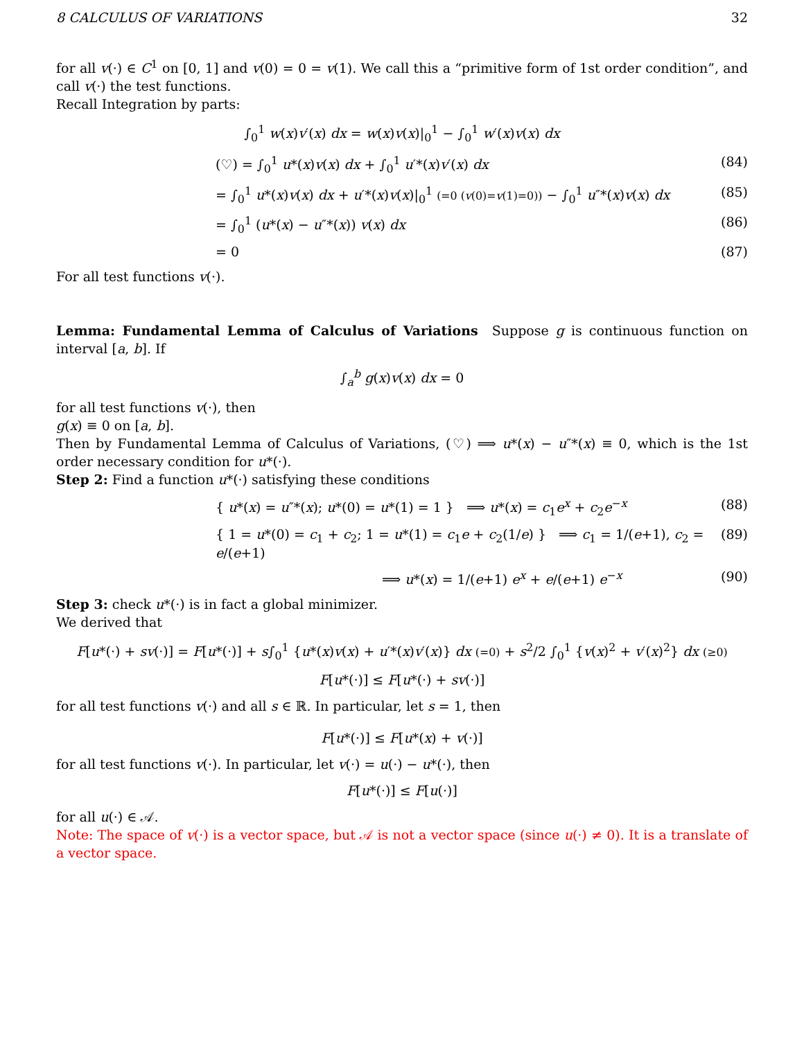8 CALCULUS OF VARIATIONS 32
for all v(·) ∈ C<sup>1</sup> on [0, 1] and v(0) = 0 = v(1). We call this a “primitive form of 1st order condition”, and call v(·) the test functions.
Recall Integration by parts:
∫<sub>0</sub><sup>1</sup> w(x)v′(x) dx = w(x)v(x)|<sub>0</sub><sup>1</sup> − ∫<sub>0</sub><sup>1</sup> w′(x)v(x) dx
(♡) = ∫<sub>0</sub><sup>1</sup> u*(x)v(x) dx + ∫<sub>0</sub><sup>1</sup> u′*(x)v′(x) dx (84)
= ∫<sub>0</sub><sup>1</sup> u*(x)v(x) dx + u′*(x)v(x)|<sub>0</sub><sup>1</sup> (=0 (v(0)=v(1)=0)) − ∫<sub>0</sub><sup>1</sup> u″*(x)v(x) dx (85)
= ∫<sub>0</sub><sup>1</sup> (u*(x) − u″*(x)) v(x) dx (86)
= 0 (87)
For all test functions v(·).
Lemma: Fundamental Lemma of Calculus of Variations Suppose g is continuous function on interval [a, b]. If
∫<sub>a</sub><sup>b</sup> g(x)v(x) dx = 0
for all test functions v(·), then
g(x) ≡ 0 on [a, b].
Then by Fundamental Lemma of Calculus of Variations, (♡) ⟹ u*(x) − u″*(x) ≡ 0, which is the 1st order necessary condition for u*(·).
Step 2: Find a function u*(·) satisfying these conditions
{ u*(x) = u″*(x); u*(0) = u*(1) = 1 } ⟹ u*(x) = c<sub>1</sub>e<sup>x</sup> + c<sub>2</sub>e<sup>−x</sup> (88)
{ 1 = u*(0) = c<sub>1</sub> + c<sub>2</sub>; 1 = u*(1) = c<sub>1</sub>e + c<sub>2</sub>(1/e) } ⟹ c<sub>1</sub> = 1/(e+1), c<sub>2</sub> = e/(e+1) (89)
⟹ u*(x) = 1/(e+1) e<sup>x</sup> + e/(e+1) e<sup>−x</sup> (90)
Step 3: check u*(·) is in fact a global minimizer.
We derived that
F[u*(·) + sv(·)] = F[u*(·)] + s∫<sub>0</sub><sup>1</sup> {u*(x)v(x) + u′*(x)v′(x)} dx (=0) + s<sup>2</sup>/2 ∫<sub>0</sub><sup>1</sup> {v(x)<sup>2</sup> + v′(x)<sup>2</sup>} dx (≥0)
F[u*(·)] ≤ F[u*(·) + sv(·)]
for all test functions v(·) and all s ∈ ℝ. In particular, let s = 1, then
F[u*(·)] ≤ F[u*(x) + v(·)]
for all test functions v(·). In particular, let v(·) = u(·) − u*(·), then
F[u*(·)] ≤ F[u(·)]
for all u(·) ∈ 𝒜.
Note: The space of v(·) is a vector space, but 𝒜 is not a vector space (since u(·) ≠ 0). It is a translate of a vector space.